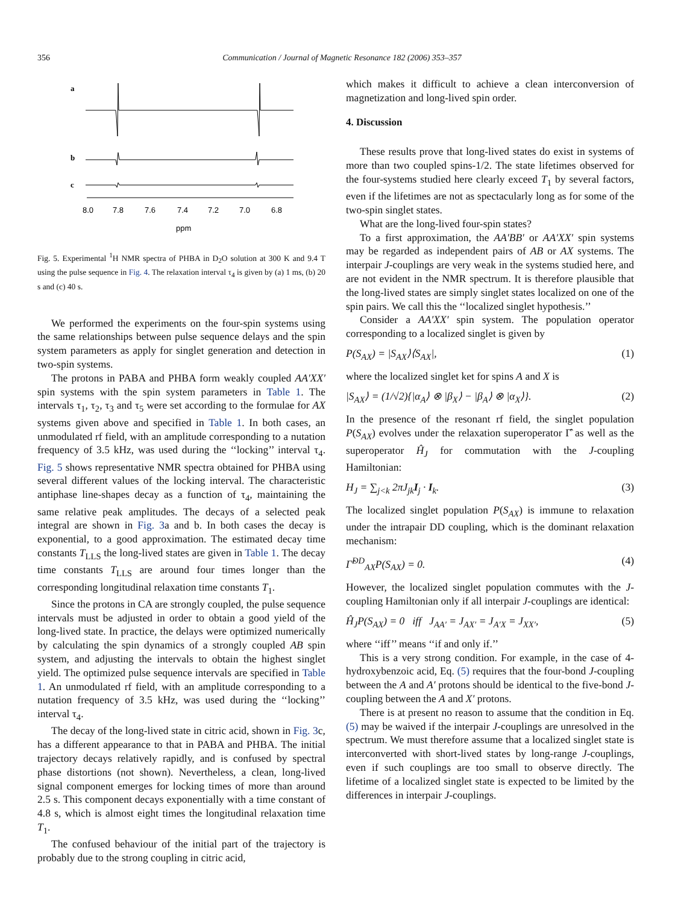356 Communication / Journal of Magnetic Resonance 182 (2006) 353–357
a
b
c
8.0
7.8
7.6
7.4
7.2
7.0
6.8
ppm
Fig. 5. Experimental <sup>1</sup>H NMR spectra of PHBA in D<sub>2</sub>O solution at 300 K and 9.4 T using the pulse sequence in Fig. 4. The relaxation interval τ<sub>4</sub> is given by (a) 1 ms, (b) 20 s and (c) 40 s.
We performed the experiments on the four-spin systems using the same relationships between pulse sequence delays and the spin system parameters as apply for singlet generation and detection in two-spin systems.
The protons in PABA and PHBA form weakly coupled AA′XX′ spin systems with the spin system parameters in Table 1. The intervals τ<sub>1</sub>, τ<sub>2</sub>, τ<sub>3</sub> and τ<sub>5</sub> were set according to the formulae for AX systems given above and specified in Table 1. In both cases, an unmodulated rf field, with an amplitude corresponding to a nutation frequency of 3.5 kHz, was used during the ‘‘locking’’ interval τ<sub>4</sub>. Fig. 5 shows representative NMR spectra obtained for PHBA using several different values of the locking interval. The characteristic antiphase line-shapes decay as a function of τ<sub>4</sub>, maintaining the same relative peak amplitudes. The decays of a selected peak integral are shown in Fig. 3a and b. In both cases the decay is exponential, to a good approximation. The estimated decay time constants T<sub>LLS</sub> the long-lived states are given in Table 1. The decay time constants T<sub>LLS</sub> are around four times longer than the corresponding longitudinal relaxation time constants T<sub>1</sub>.
Since the protons in CA are strongly coupled, the pulse sequence intervals must be adjusted in order to obtain a good yield of the long-lived state. In practice, the delays were optimized numerically by calculating the spin dynamics of a strongly coupled AB spin system, and adjusting the intervals to obtain the highest singlet yield. The optimized pulse sequence intervals are specified in Table 1. An unmodulated rf field, with an amplitude corresponding to a nutation frequency of 3.5 kHz, was used during the ‘‘locking’’ interval τ<sub>4</sub>.
The decay of the long-lived state in citric acid, shown in Fig. 3c, has a different appearance to that in PABA and PHBA. The initial trajectory decays relatively rapidly, and is confused by spectral phase distortions (not shown). Nevertheless, a clean, long-lived signal component emerges for locking times of more than around 2.5 s. This component decays exponentially with a time constant of 4.8 s, which is almost eight times the longitudinal relaxation time T<sub>1</sub>.
The confused behaviour of the initial part of the trajectory is probably due to the strong coupling in citric acid,
which makes it difficult to achieve a clean interconversion of magnetization and long-lived spin order.
4. Discussion
These results prove that long-lived states do exist in systems of more than two coupled spins-1/2. The state lifetimes observed for the four-systems studied here clearly exceed T<sub>1</sub> by several factors, even if the lifetimes are not as spectacularly long as for some of the two-spin singlet states.
What are the long-lived four-spin states?
To a first approximation, the AA′BB′ or AA′XX′ spin systems may be regarded as independent pairs of AB or AX systems. The interpair J-couplings are very weak in the systems studied here, and are not evident in the NMR spectrum. It is therefore plausible that the long-lived states are simply singlet states localized on one of the spin pairs. We call this the ‘‘localized singlet hypothesis.’’
Consider a AA′XX′ spin system. The population operator corresponding to a localized singlet is given by
P(S<sub>AX</sub>) = |S<sub>AX</sub>⟩⟨S<sub>AX</sub>|, (1)
where the localized singlet ket for spins A and X is
|S<sub>AX</sub>⟩ = (1/√2){|α<sub>A</sub>⟩ ⊗ |β<sub>X</sub>⟩ − |β<sub>A</sub>⟩ ⊗ |α<sub>X</sub>⟩}. (2)
In the presence of the resonant rf field, the singlet population P(S<sub>AX</sub>) evolves under the relaxation superoperator Γ̂ as well as the superoperator Ĥ<sub>J</sub> for commutation with the J-coupling Hamiltonian:
H<sub>J</sub> = ∑<sub>j<k</sub> 2πJ<sub>jk</sub>I<sub>j</sub> · I<sub>k</sub>. (3)
The localized singlet population P(S<sub>AX</sub>) is immune to relaxation under the intrapair DD coupling, which is the dominant relaxation mechanism:
Γ̂<sup>DD</sup><sub>AX</sub>P(S<sub>AX</sub>) = 0. (4)
However, the localized singlet population commutes with the J-coupling Hamiltonian only if all interpair J-couplings are identical:
Ĥ<sub>J</sub>P(S<sub>AX</sub>) = 0 iff J<sub>AA′</sub> = J<sub>AX′</sub> = J<sub>A′X</sub> = J<sub>XX′</sub>, (5)
where ‘‘iff’’ means ‘‘if and only if.’’
This is a very strong condition. For example, in the case of 4-hydroxybenzoic acid, Eq. (5) requires that the four-bond J-coupling between the A and A′ protons should be identical to the five-bond J-coupling between the A and X′ protons.
There is at present no reason to assume that the condition in Eq. (5) may be waived if the interpair J-couplings are unresolved in the spectrum. We must therefore assume that a localized singlet state is interconverted with short-lived states by long-range J-couplings, even if such couplings are too small to observe directly. The lifetime of a localized singlet state is expected to be limited by the differences in interpair J-couplings.